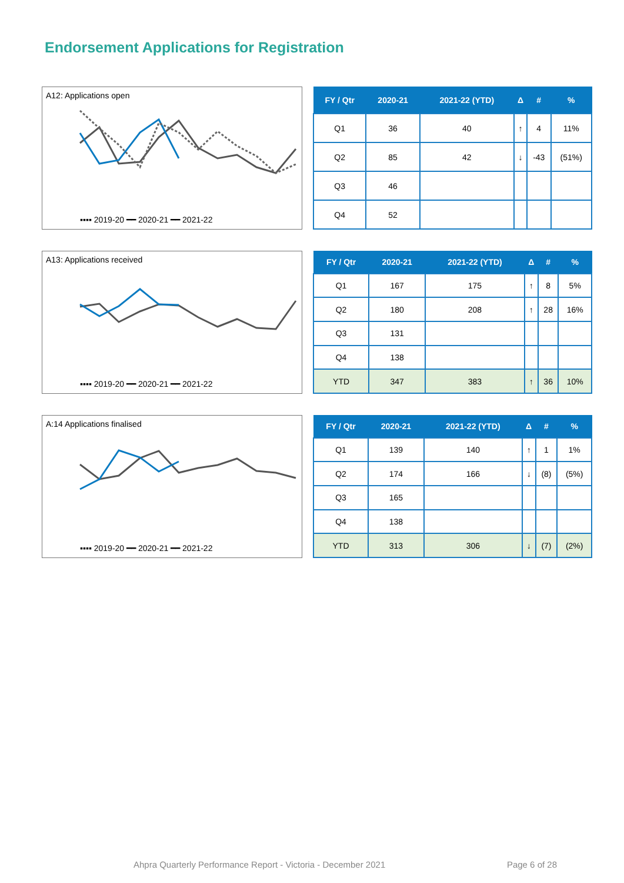Endorsement Applications for Registration
A12: Applications open
▪▪▪▪ 2019-20 ━━ 2020-21 ━━ 2021-22
| FY / Qtr | 2020-21 | 2021-22 (YTD) | Δ | # | % |
| --- | --- | --- | --- | --- | --- |
| Q1 | 36 | 40 | ↑ | 4 | 11% |
| Q2 | 85 | 42 | ↓ | -43 | (51%) |
| Q3 | 46 | | | | |
| Q4 | 52 | | | | |
A13: Applications received
▪▪▪▪ 2019-20 ━━ 2020-21 ━━ 2021-22
| FY / Qtr | 2020-21 | 2021-22 (YTD) | Δ | # | % |
| --- | --- | --- | --- | --- | --- |
| Q1 | 167 | 175 | ↑ | 8 | 5% |
| Q2 | 180 | 208 | ↑ | 28 | 16% |
| Q3 | 131 | | | | |
| Q4 | 138 | | | | |
| YTD | 347 | 383 | ↑ | 36 | 10% |
A:14 Applications finalised
▪▪▪▪ 2019-20 ━━ 2020-21 ━━ 2021-22
| FY / Qtr | 2020-21 | 2021-22 (YTD) | Δ | # | % |
| --- | --- | --- | --- | --- | --- |
| Q1 | 139 | 140 | ↑ | 1 | 1% |
| Q2 | 174 | 166 | ↓ | (8) | (5%) |
| Q3 | 165 | | | | |
| Q4 | 138 | | | | |
| YTD | 313 | 306 | ↓ | (7) | (2%) |
Ahpra Quarterly Performance Report - Victoria - December 2021 Page 6 of 28